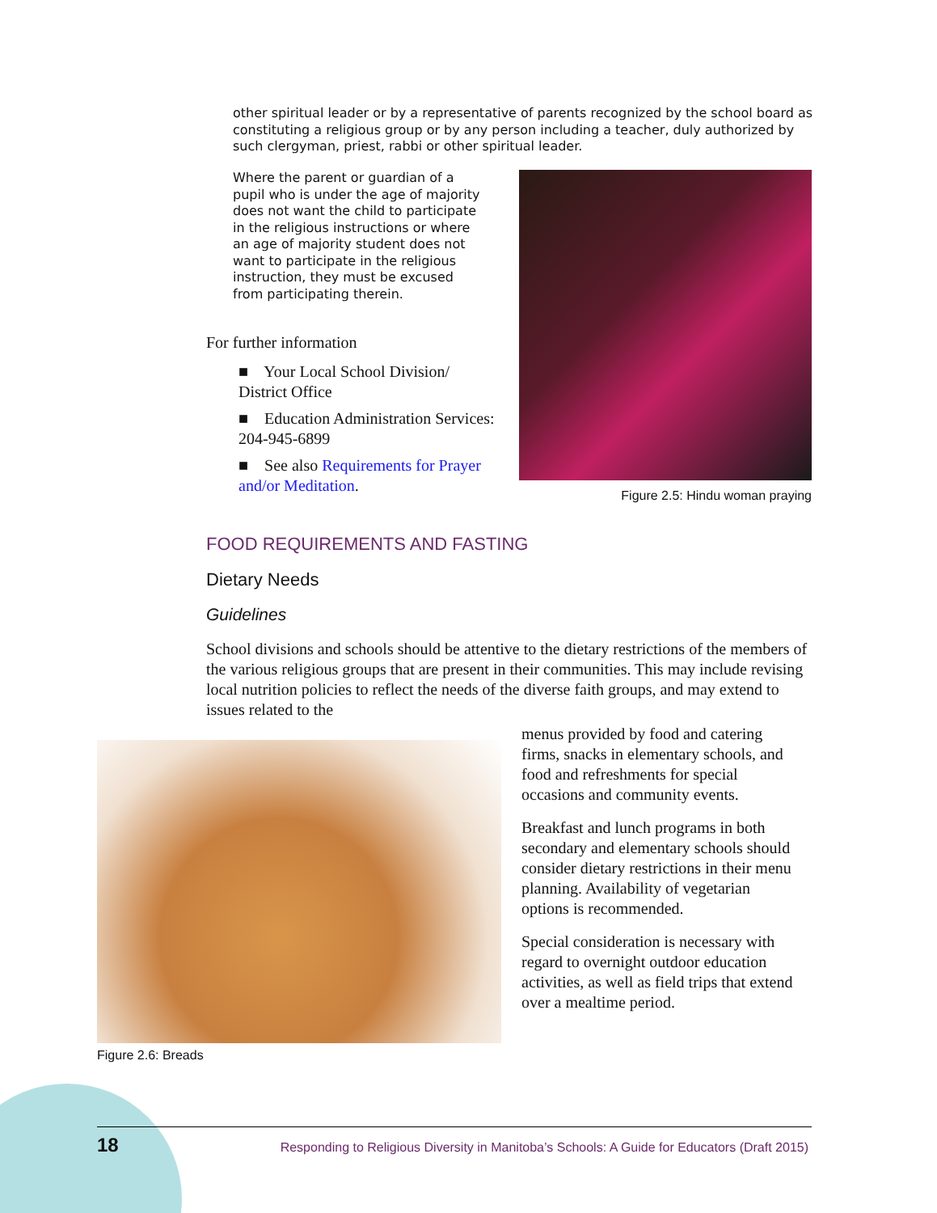other spiritual leader or by a representative of parents recognized by the school board as constituting a religious group or by any person including a teacher, duly authorized by such clergyman, priest, rabbi or other spiritual leader.
Where the parent or guardian of a pupil who is under the age of majority does not want the child to participate in the religious instructions or where an age of majority student does not want to participate in the religious instruction, they must be excused from participating therein.
Figure 2.5: Hindu woman praying
For further information
■ Your Local School Division/ District Office
■ Education Administration Services: 204-945-6899
■ See also Requirements for Prayer and/or Meditation.
FOOD REQUIREMENTS AND FASTING
Dietary Needs
Guidelines
School divisions and schools should be attentive to the dietary restrictions of the members of the various religious groups that are present in their communities. This may include revising local nutrition policies to reflect the needs of the diverse faith groups, and may extend to issues related to the
Figure 2.6: Breads
menus provided by food and catering firms, snacks in elementary schools, and food and refreshments for special occasions and community events.
Breakfast and lunch programs in both secondary and elementary schools should consider dietary restrictions in their menu planning. Availability of vegetarian options is recommended.
Special consideration is necessary with regard to overnight outdoor education activities, as well as field trips that extend over a mealtime period.
18 Responding to Religious Diversity in Manitoba’s Schools: A Guide for Educators (Draft 2015)